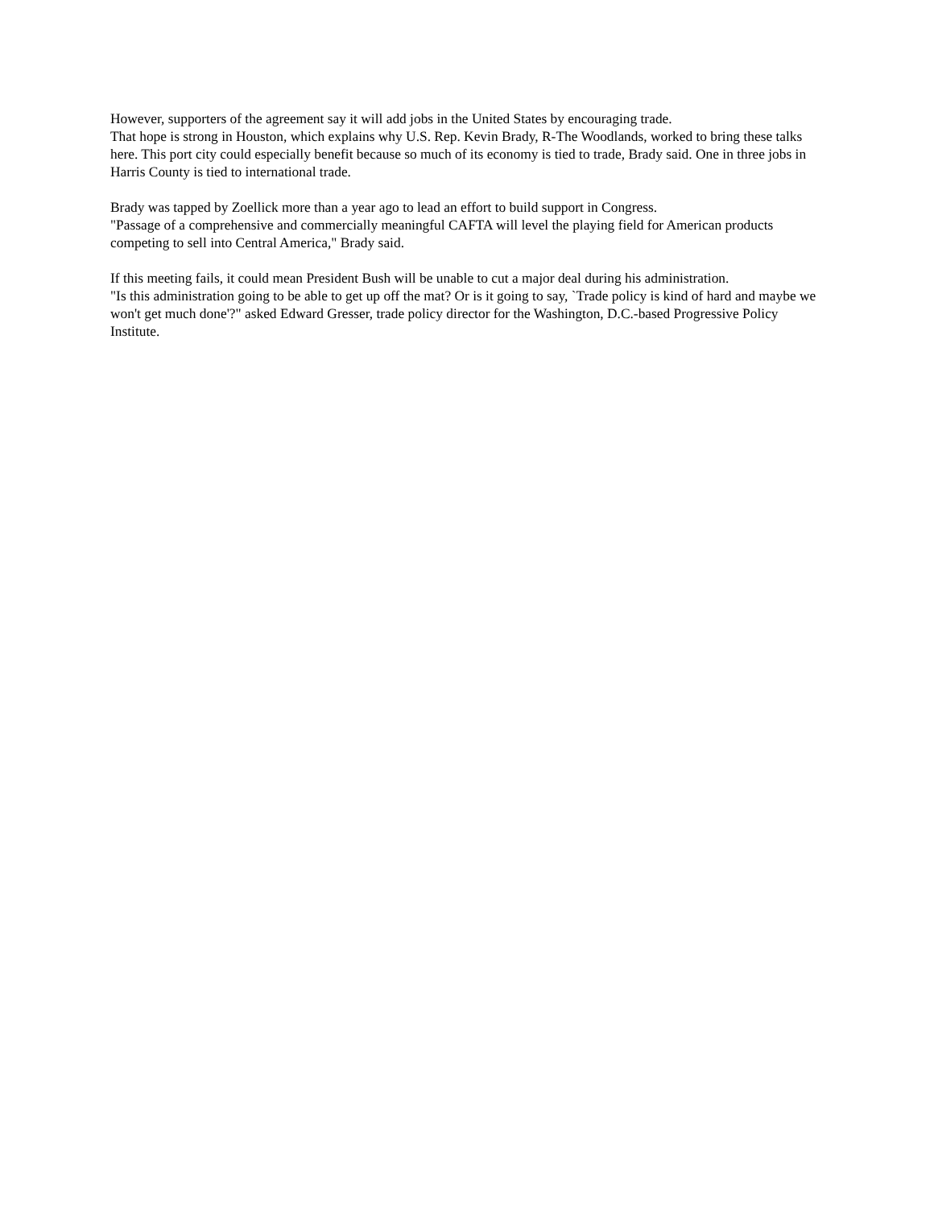However, supporters of the agreement say it will add jobs in the United States by encouraging trade.
That hope is strong in Houston, which explains why U.S. Rep. Kevin Brady, R-The Woodlands, worked to bring these talks here. This port city could especially benefit because so much of its economy is tied to trade, Brady said. One in three jobs in Harris County is tied to international trade.
Brady was tapped by Zoellick more than a year ago to lead an effort to build support in Congress.
"Passage of a comprehensive and commercially meaningful CAFTA will level the playing field for American products competing to sell into Central America," Brady said.
If this meeting fails, it could mean President Bush will be unable to cut a major deal during his administration.
"Is this administration going to be able to get up off the mat? Or is it going to say, `Trade policy is kind of hard and maybe we won't get much done'?" asked Edward Gresser, trade policy director for the Washington, D.C.-based Progressive Policy Institute.